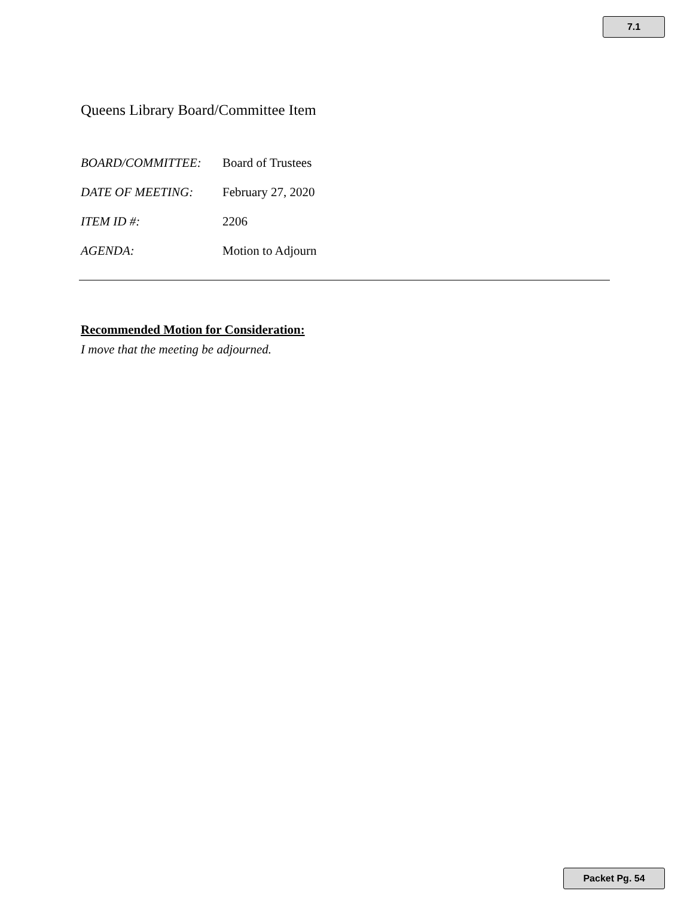7.1
Queens Library Board/Committee Item
BOARD/COMMITTEE: Board of Trustees
DATE OF MEETING: February 27, 2020
ITEM ID #: 2206
AGENDA: Motion to Adjourn
Recommended Motion for Consideration:
I move that the meeting be adjourned.
Packet Pg. 54